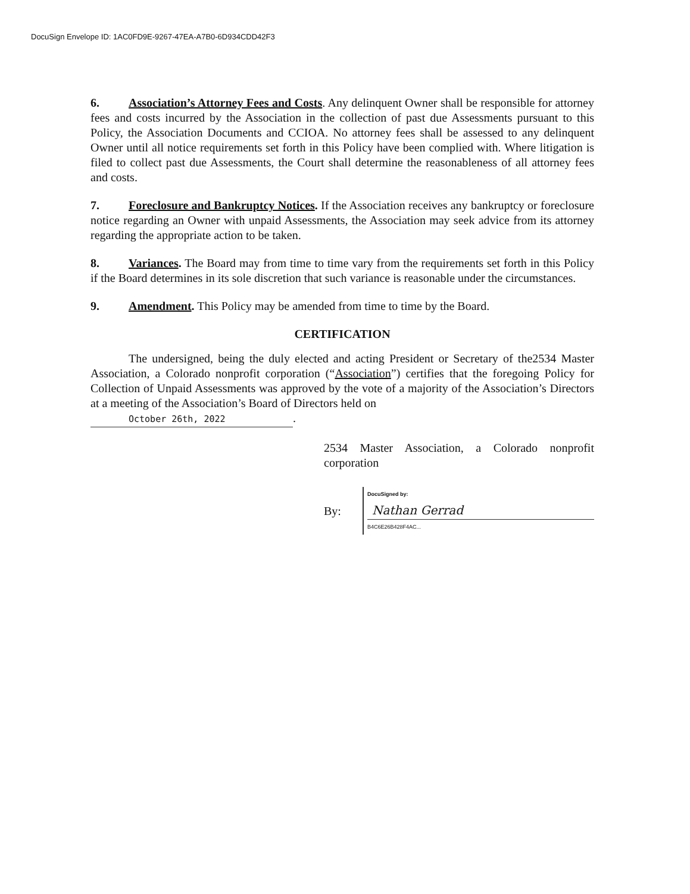DocuSign Envelope ID: 1AC0FD9E-9267-47EA-A7B0-6D934CDD42F3
6. Association’s Attorney Fees and Costs. Any delinquent Owner shall be responsible for attorney fees and costs incurred by the Association in the collection of past due Assessments pursuant to this Policy, the Association Documents and CCIOA. No attorney fees shall be assessed to any delinquent Owner until all notice requirements set forth in this Policy have been complied with. Where litigation is filed to collect past due Assessments, the Court shall determine the reasonableness of all attorney fees and costs.
7. Foreclosure and Bankruptcy Notices. If the Association receives any bankruptcy or foreclosure notice regarding an Owner with unpaid Assessments, the Association may seek advice from its attorney regarding the appropriate action to be taken.
8. Variances. The Board may from time to time vary from the requirements set forth in this Policy if the Board determines in its sole discretion that such variance is reasonable under the circumstances.
9. Amendment. This Policy may be amended from time to time by the Board.
CERTIFICATION
The undersigned, being the duly elected and acting President or Secretary of the2534 Master Association, a Colorado nonprofit corporation (“Association”) certifies that the foregoing Policy for Collection of Unpaid Assessments was approved by the vote of a majority of the Association’s Directors at a meeting of the Association’s Board of Directors held on
October 26th, 2022.
2534 Master Association, a Colorado nonprofit corporation
By:
DocuSigned by:
Nathan Gerrad
B4C6E26B428F4AC...